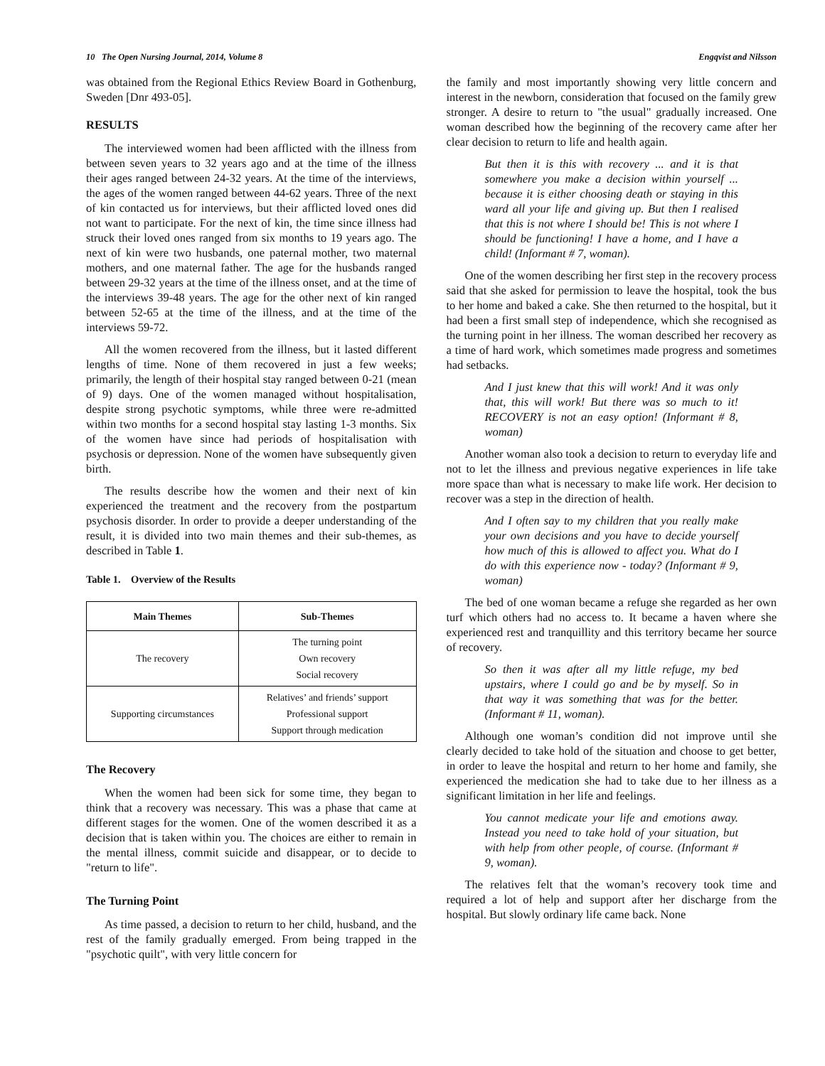10 The Open Nursing Journal, 2014, Volume 8 Engqvist and Nilsson
was obtained from the Regional Ethics Review Board in Gothenburg, Sweden [Dnr 493-05].
RESULTS
The interviewed women had been afflicted with the illness from between seven years to 32 years ago and at the time of the illness their ages ranged between 24-32 years. At the time of the interviews, the ages of the women ranged between 44-62 years. Three of the next of kin contacted us for interviews, but their afflicted loved ones did not want to participate. For the next of kin, the time since illness had struck their loved ones ranged from six months to 19 years ago. The next of kin were two husbands, one paternal mother, two maternal mothers, and one maternal father. The age for the husbands ranged between 29-32 years at the time of the illness onset, and at the time of the interviews 39-48 years. The age for the other next of kin ranged between 52-65 at the time of the illness, and at the time of the interviews 59-72.
All the women recovered from the illness, but it lasted different lengths of time. None of them recovered in just a few weeks; primarily, the length of their hospital stay ranged between 0-21 (mean of 9) days. One of the women managed without hospitalisation, despite strong psychotic symptoms, while three were re-admitted within two months for a second hospital stay lasting 1-3 months. Six of the women have since had periods of hospitalisation with psychosis or depression. None of the women have subsequently given birth.
The results describe how the women and their next of kin experienced the treatment and the recovery from the postpartum psychosis disorder. In order to provide a deeper understanding of the result, it is divided into two main themes and their sub-themes, as described in Table 1.
Table 1. Overview of the Results
| Main Themes | Sub-Themes |
| --- | --- |
| The recovery | The turning point Own recovery Social recovery |
| Supporting circumstances | Relatives’ and friends’ support Professional support Support through medication |
The Recovery
When the women had been sick for some time, they began to think that a recovery was necessary. This was a phase that came at different stages for the women. One of the women described it as a decision that is taken within you. The choices are either to remain in the mental illness, commit suicide and disappear, or to decide to "return to life".
The Turning Point
As time passed, a decision to return to her child, husband, and the rest of the family gradually emerged. From being trapped in the "psychotic quilt", with very little concern for
the family and most importantly showing very little concern and interest in the newborn, consideration that focused on the family grew stronger. A desire to return to "the usual" gradually increased. One woman described how the beginning of the recovery came after her clear decision to return to life and health again.
But then it is this with recovery ... and it is that somewhere you make a decision within yourself ... because it is either choosing death or staying in this ward all your life and giving up. But then I realised that this is not where I should be! This is not where I should be functioning! I have a home, and I have a child! (Informant # 7, woman).
One of the women describing her first step in the recovery process said that she asked for permission to leave the hospital, took the bus to her home and baked a cake. She then returned to the hospital, but it had been a first small step of independence, which she recognised as the turning point in her illness. The woman described her recovery as a time of hard work, which sometimes made progress and sometimes had setbacks.
And I just knew that this will work! And it was only that, this will work! But there was so much to it! RECOVERY is not an easy option! (Informant # 8, woman)
Another woman also took a decision to return to everyday life and not to let the illness and previous negative experiences in life take more space than what is necessary to make life work. Her decision to recover was a step in the direction of health.
And I often say to my children that you really make your own decisions and you have to decide yourself how much of this is allowed to affect you. What do I do with this experience now - today? (Informant # 9, woman)
The bed of one woman became a refuge she regarded as her own turf which others had no access to. It became a haven where she experienced rest and tranquillity and this territory became her source of recovery.
So then it was after all my little refuge, my bed upstairs, where I could go and be by myself. So in that way it was something that was for the better. (Informant # 11, woman).
Although one woman’s condition did not improve until she clearly decided to take hold of the situation and choose to get better, in order to leave the hospital and return to her home and family, she experienced the medication she had to take due to her illness as a significant limitation in her life and feelings.
You cannot medicate your life and emotions away. Instead you need to take hold of your situation, but with help from other people, of course. (Informant # 9, woman).
The relatives felt that the woman’s recovery took time and required a lot of help and support after her discharge from the hospital. But slowly ordinary life came back. None